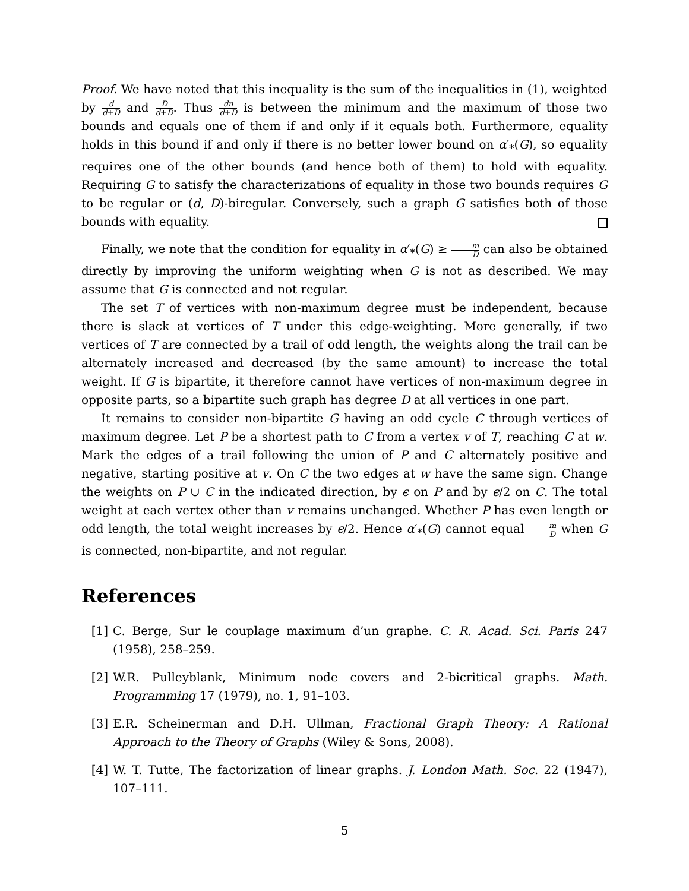Proof. We have noted that this inequality is the sum of the inequalities in (1), weighted by d d+D and D d+D. Thus dn d+D is between the minimum and the maximum of those two bounds and equals one of them if and only if it equals both. Furthermore, equality holds in this bound if and only if there is no better lower bound on α′<sub>*</sub>(G), so equality requires one of the other bounds (and hence both of them) to hold with equality. Requiring G to satisfy the characterizations of equality in those two bounds requires G to be regular or (d, D)-biregular. Conversely, such a graph G satisfies both of those bounds with equality.
Finally, we note that the condition for equality in α′<sub>*</sub>(G) ≥ m D can also be obtained directly by improving the uniform weighting when G is not as described. We may assume that G is connected and not regular.
The set T of vertices with non-maximum degree must be independent, because there is slack at vertices of T under this edge-weighting. More generally, if two vertices of T are connected by a trail of odd length, the weights along the trail can be alternately increased and decreased (by the same amount) to increase the total weight. If G is bipartite, it therefore cannot have vertices of non-maximum degree in opposite parts, so a bipartite such graph has degree D at all vertices in one part.
It remains to consider non-bipartite G having an odd cycle C through vertices of maximum degree. Let P be a shortest path to C from a vertex v of T, reaching C at w. Mark the edges of a trail following the union of P and C alternately positive and negative, starting positive at v. On C the two edges at w have the same sign. Change the weights on P ∪ C in the indicated direction, by ϵ on P and by ϵ/2 on C. The total weight at each vertex other than v remains unchanged. Whether P has even length or odd length, the total weight increases by ϵ/2. Hence α′<sub>*</sub>(G) cannot equal m D when G is connected, non-bipartite, and not regular.
References
[1] C. Berge, Sur le couplage maximum d’un graphe. C. R. Acad. Sci. Paris 247 (1958), 258–259.
[2] W.R. Pulleyblank, Minimum node covers and 2-bicritical graphs. Math. Programming 17 (1979), no. 1, 91–103.
[3] E.R. Scheinerman and D.H. Ullman, Fractional Graph Theory: A Rational Approach to the Theory of Graphs (Wiley & Sons, 2008).
[4] W. T. Tutte, The factorization of linear graphs. J. London Math. Soc. 22 (1947), 107–111.
5